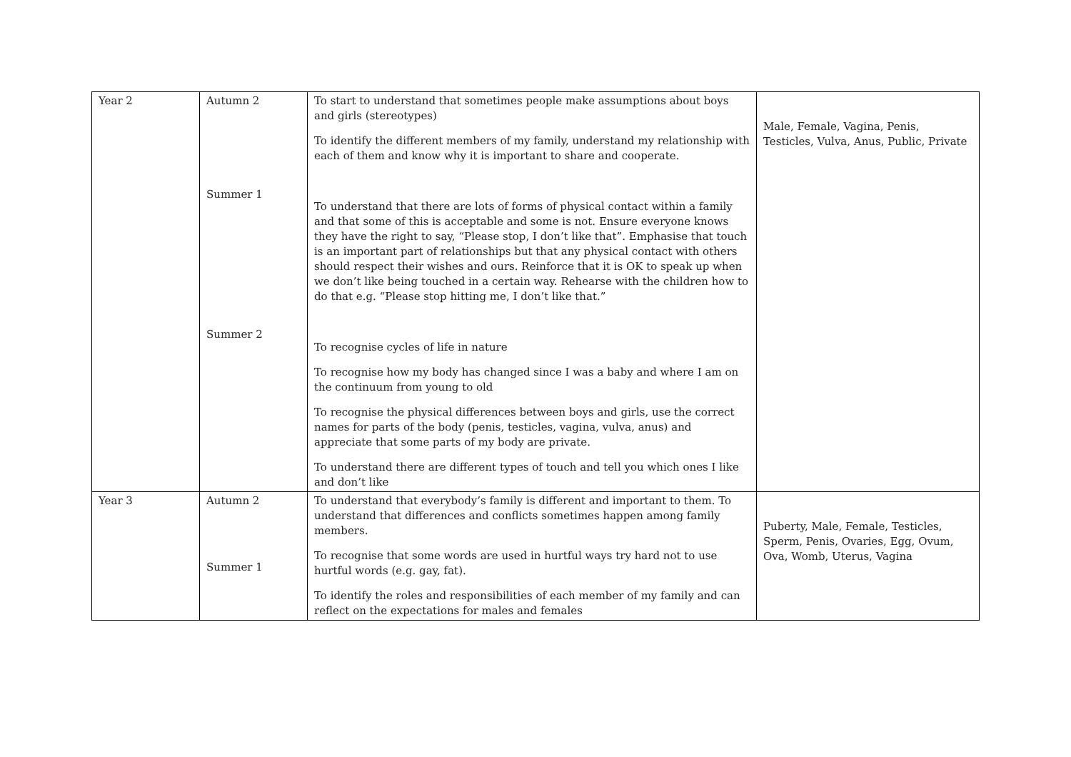| Year 2 | Autumn 2 Summer 1 Summer 2 | To start to understand that sometimes people make assumptions about boys and girls (stereotypes) To identify the different members of my family, understand my relationship with each of them and know why it is important to share and cooperate. To understand that there are lots of forms of physical contact within a family and that some of this is acceptable and some is not. Ensure everyone knows they have the right to say, “Please stop, I don’t like that”. Emphasise that touch is an important part of relationships but that any physical contact with others should respect their wishes and ours. Reinforce that it is OK to speak up when we don’t like being touched in a certain way. Rehearse with the children how to do that e.g. “Please stop hitting me, I don’t like that.” To recognise cycles of life in nature To recognise how my body has changed since I was a baby and where I am on the continuum from young to old To recognise the physical differences between boys and girls, use the correct names for parts of the body (penis, testicles, vagina, vulva, anus) and appreciate that some parts of my body are private. To understand there are different types of touch and tell you which ones I like and don’t like | Male, Female, Vagina, Penis, Testicles, Vulva, Anus, Public, Private |
| Year 3 | Autumn 2 Summer 1 | To understand that everybody’s family is different and important to them. To understand that differences and conflicts sometimes happen among family members. To recognise that some words are used in hurtful ways try hard not to use hurtful words (e.g. gay, fat). To identify the roles and responsibilities of each member of my family and can reflect on the expectations for males and females | Puberty, Male, Female, Testicles, Sperm, Penis, Ovaries, Egg, Ovum, Ova, Womb, Uterus, Vagina |